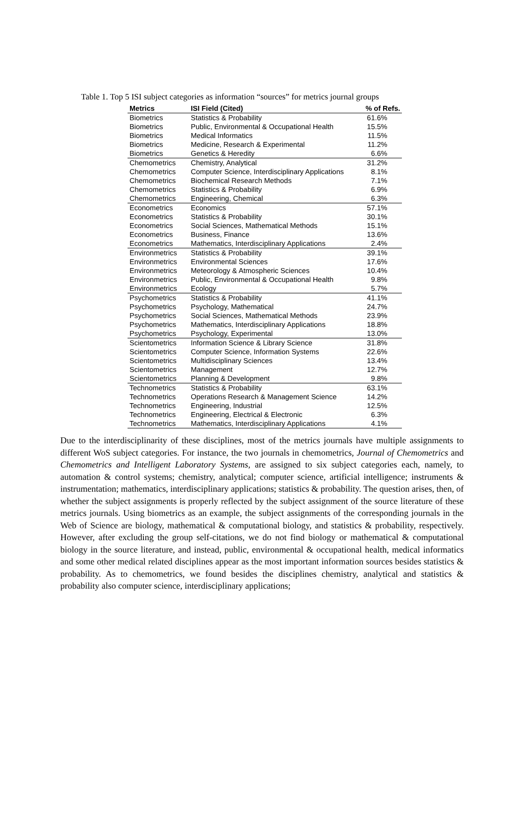Table 1. Top 5 ISI subject categories as information “sources” for metrics journal groups
| Metrics | ISI Field (Cited) | % of Refs. |
| --- | --- | --- |
| Biometrics | Statistics & Probability | 61.6% |
| Biometrics | Public, Environmental & Occupational Health | 15.5% |
| Biometrics | Medical Informatics | 11.5% |
| Biometrics | Medicine, Research & Experimental | 11.2% |
| Biometrics | Genetics & Heredity | 6.6% |
| Chemometrics | Chemistry, Analytical | 31.2% |
| Chemometrics | Computer Science, Interdisciplinary Applications | 8.1% |
| Chemometrics | Biochemical Research Methods | 7.1% |
| Chemometrics | Statistics & Probability | 6.9% |
| Chemometrics | Engineering, Chemical | 6.3% |
| Econometrics | Economics | 57.1% |
| Econometrics | Statistics & Probability | 30.1% |
| Econometrics | Social Sciences, Mathematical Methods | 15.1% |
| Econometrics | Business, Finance | 13.6% |
| Econometrics | Mathematics, Interdisciplinary Applications | 2.4% |
| Environmetrics | Statistics & Probability | 39.1% |
| Environmetrics | Environmental Sciences | 17.6% |
| Environmetrics | Meteorology & Atmospheric Sciences | 10.4% |
| Environmetrics | Public, Environmental & Occupational Health | 9.8% |
| Environmetrics | Ecology | 5.7% |
| Psychometrics | Statistics & Probability | 41.1% |
| Psychometrics | Psychology, Mathematical | 24.7% |
| Psychometrics | Social Sciences, Mathematical Methods | 23.9% |
| Psychometrics | Mathematics, Interdisciplinary Applications | 18.8% |
| Psychometrics | Psychology, Experimental | 13.0% |
| Scientometrics | Information Science & Library Science | 31.8% |
| Scientometrics | Computer Science, Information Systems | 22.6% |
| Scientometrics | Multidisciplinary Sciences | 13.4% |
| Scientometrics | Management | 12.7% |
| Scientometrics | Planning & Development | 9.8% |
| Technometrics | Statistics & Probability | 63.1% |
| Technometrics | Operations Research & Management Science | 14.2% |
| Technometrics | Engineering, Industrial | 12.5% |
| Technometrics | Engineering, Electrical & Electronic | 6.3% |
| Technometrics | Mathematics, Interdisciplinary Applications | 4.1% |
Due to the interdisciplinarity of these disciplines, most of the metrics journals have multiple assignments to different WoS subject categories. For instance, the two journals in chemometrics, Journal of Chemometrics and Chemometrics and Intelligent Laboratory Systems, are assigned to six subject categories each, namely, to automation & control systems; chemistry, analytical; computer science, artificial intelligence; instruments & instrumentation; mathematics, interdisciplinary applications; statistics & probability. The question arises, then, of whether the subject assignments is properly reflected by the subject assignment of the source literature of these metrics journals. Using biometrics as an example, the subject assignments of the corresponding journals in the Web of Science are biology, mathematical & computational biology, and statistics & probability, respectively. However, after excluding the group self-citations, we do not find biology or mathematical & computational biology in the source literature, and instead, public, environmental & occupational health, medical informatics and some other medical related disciplines appear as the most important information sources besides statistics & probability. As to chemometrics, we found besides the disciplines chemistry, analytical and statistics & probability also computer science, interdisciplinary applications;